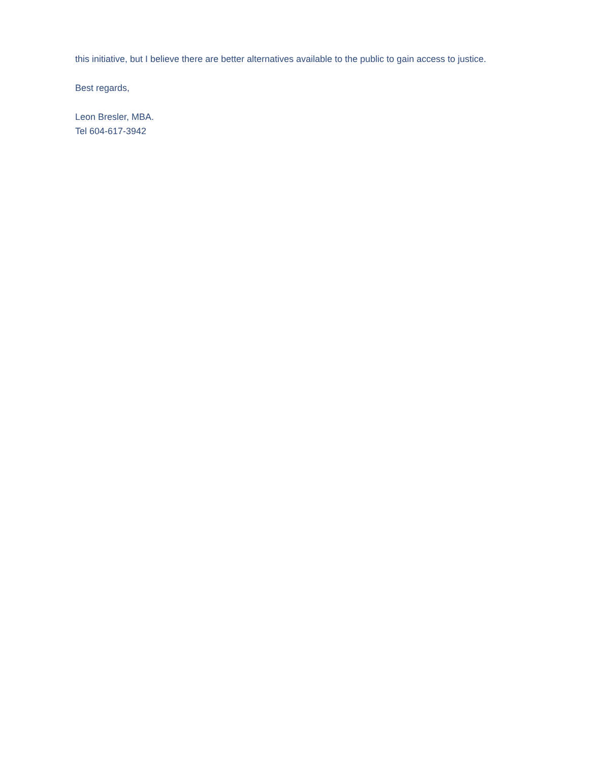this initiative, but I believe there are better alternatives available to the public to gain access to justice.
Best regards,
Leon Bresler, MBA.
Tel 604-617-3942